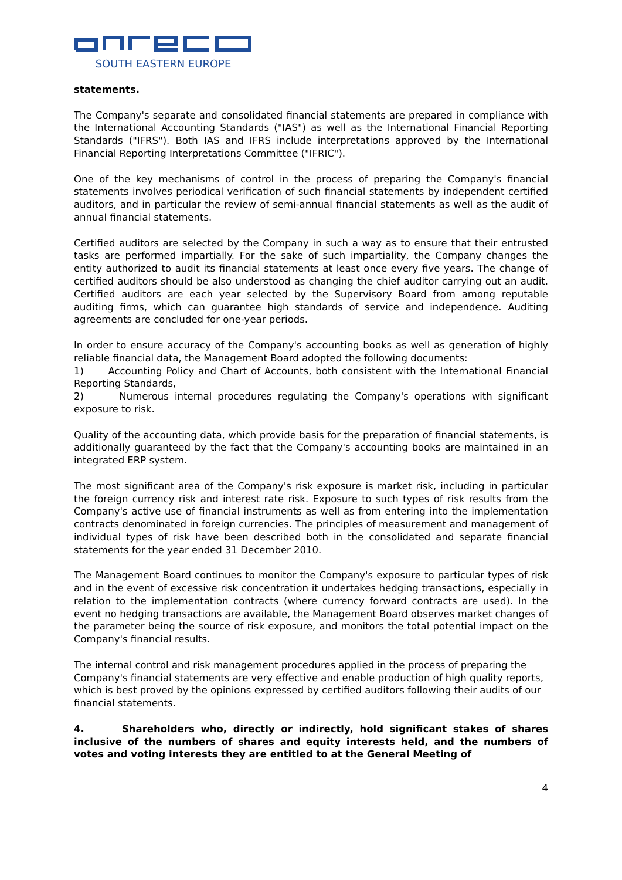SOUTH EASTERN EUROPE
statements.
The Company's separate and consolidated financial statements are prepared in compliance with the International Accounting Standards ("IAS") as well as the International Financial Reporting Standards ("IFRS"). Both IAS and IFRS include interpretations approved by the International Financial Reporting Interpretations Committee ("IFRIC").
One of the key mechanisms of control in the process of preparing the Company's financial statements involves periodical verification of such financial statements by independent certified auditors, and in particular the review of semi-annual financial statements as well as the audit of annual financial statements.
Certified auditors are selected by the Company in such a way as to ensure that their entrusted tasks are performed impartially. For the sake of such impartiality, the Company changes the entity authorized to audit its financial statements at least once every five years. The change of certified auditors should be also understood as changing the chief auditor carrying out an audit. Certified auditors are each year selected by the Supervisory Board from among reputable auditing firms, which can guarantee high standards of service and independence. Auditing agreements are concluded for one-year periods.
In order to ensure accuracy of the Company's accounting books as well as generation of highly reliable financial data, the Management Board adopted the following documents:
1) Accounting Policy and Chart of Accounts, both consistent with the International Financial Reporting Standards,
2) Numerous internal procedures regulating the Company's operations with significant exposure to risk.
Quality of the accounting data, which provide basis for the preparation of financial statements, is additionally guaranteed by the fact that the Company's accounting books are maintained in an integrated ERP system.
The most significant area of the Company's risk exposure is market risk, including in particular the foreign currency risk and interest rate risk. Exposure to such types of risk results from the Company's active use of financial instruments as well as from entering into the implementation contracts denominated in foreign currencies. The principles of measurement and management of individual types of risk have been described both in the consolidated and separate financial statements for the year ended 31 December 2010.
The Management Board continues to monitor the Company's exposure to particular types of risk and in the event of excessive risk concentration it undertakes hedging transactions, especially in relation to the implementation contracts (where currency forward contracts are used). In the event no hedging transactions are available, the Management Board observes market changes of the parameter being the source of risk exposure, and monitors the total potential impact on the Company's financial results.
The internal control and risk management procedures applied in the process of preparing the Company's financial statements are very effective and enable production of high quality reports, which is best proved by the opinions expressed by certified auditors following their audits of our financial statements.
4. Shareholders who, directly or indirectly, hold significant stakes of shares inclusive of the numbers of shares and equity interests held, and the numbers of votes and voting interests they are entitled to at the General Meeting of
4